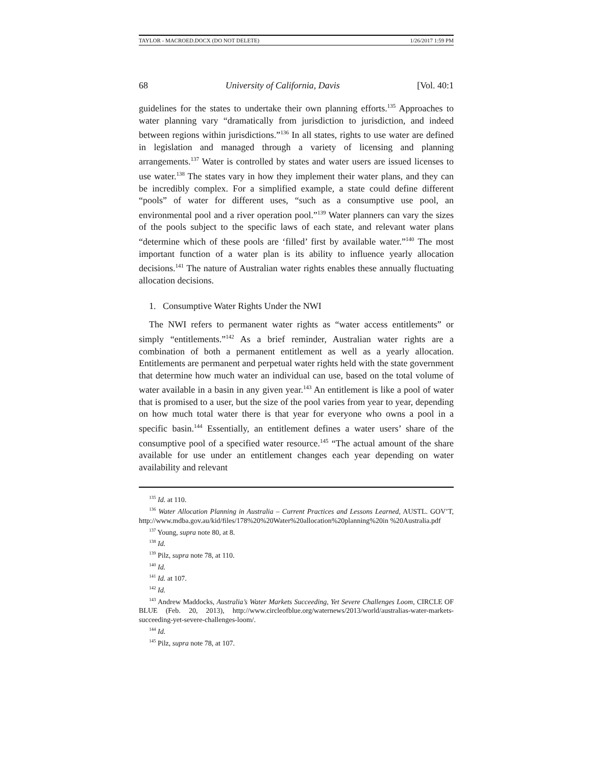TAYLOR - MACROED.DOCX (DO NOT DELETE) 1/26/2017 1:59 PM
68 University of California, Davis [Vol. 40:1
guidelines for the states to undertake their own planning efforts.<sup>135</sup> Approaches to water planning vary “dramatically from jurisdiction to jurisdiction, and indeed between regions within jurisdictions.”<sup>136</sup> In all states, rights to use water are defined in legislation and managed through a variety of licensing and planning arrangements.<sup>137</sup> Water is controlled by states and water users are issued licenses to use water.<sup>138</sup> The states vary in how they implement their water plans, and they can be incredibly complex. For a simplified example, a state could define different “pools” of water for different uses, “such as a consumptive use pool, an environmental pool and a river operation pool.”<sup>139</sup> Water planners can vary the sizes of the pools subject to the specific laws of each state, and relevant water plans “determine which of these pools are ‘filled’ first by available water.”<sup>140</sup> The most important function of a water plan is its ability to influence yearly allocation decisions.<sup>141</sup> The nature of Australian water rights enables these annually fluctuating allocation decisions.
1. Consumptive Water Rights Under the NWI
The NWI refers to permanent water rights as “water access entitlements” or simply “entitlements.”<sup>142</sup> As a brief reminder, Australian water rights are a combination of both a permanent entitlement as well as a yearly allocation. Entitlements are permanent and perpetual water rights held with the state government that determine how much water an individual can use, based on the total volume of water available in a basin in any given year.<sup>143</sup> An entitlement is like a pool of water that is promised to a user, but the size of the pool varies from year to year, depending on how much total water there is that year for everyone who owns a pool in a specific basin.<sup>144</sup> Essentially, an entitlement defines a water users’ share of the consumptive pool of a specified water resource.<sup>145</sup> “The actual amount of the share available for use under an entitlement changes each year depending on water availability and relevant
<sup>135</sup> Id. at 110.
<sup>136</sup> Water Allocation Planning in Australia – Current Practices and Lessons Learned, AUSTL. GOV’T, http://www.mdba.gov.au/kid/files/178%20%20Water%20allocation%20planning%20in %20Australia.pdf
<sup>137</sup> Young, supra note 80, at 8.
<sup>138</sup> Id.
<sup>139</sup> Pilz, supra note 78, at 110.
<sup>140</sup> Id.
<sup>141</sup> Id. at 107.
<sup>142</sup> Id.
<sup>143</sup> Andrew Maddocks, Australia’s Water Markets Succeeding, Yet Severe Challenges Loom, CIRCLE OF BLUE (Feb. 20, 2013), http://www.circleofblue.org/waternews/2013/world/australias-water-markets-succeeding-yet-severe-challenges-loom/.
<sup>144</sup> Id.
<sup>145</sup> Pilz, supra note 78, at 107.